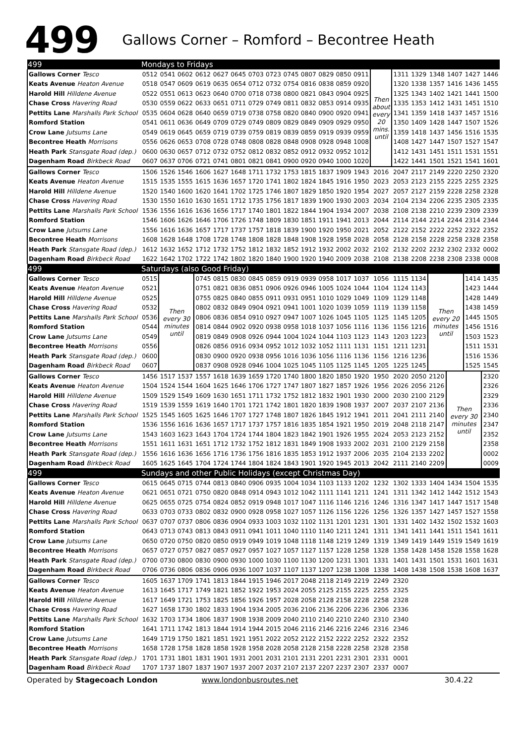499 Gallows Corner – Romford – Becontree Heath
| 499 | Mondays to Fridays | | | | | | | | | | | | | | | | | | | |
| Gallows Corner Tesco | 0512 | 0541 | 0602 | 0612 | 0627 | 0645 | 0703 | 0723 | 0745 | 0807 | 0829 | 0850 | 0911 | Then about every 20 mins. until | 1311 | 1329 | 1348 | 1407 | 1427 | 1446 |
| Keats Avenue Heaton Avenue | 0518 | 0547 | 0609 | 0619 | 0635 | 0654 | 0712 | 0732 | 0754 | 0816 | 0838 | 0859 | 0920 | | 1320 | 1338 | 1357 | 1416 | 1436 | 1455 |
| Harold Hill Hilldene Avenue | 0522 | 0551 | 0613 | 0623 | 0640 | 0700 | 0718 | 0738 | 0800 | 0821 | 0843 | 0904 | 0925 | | 1325 | 1343 | 1402 | 1421 | 1441 | 1500 |
| Chase Cross Havering Road | 0530 | 0559 | 0622 | 0633 | 0651 | 0711 | 0729 | 0749 | 0811 | 0832 | 0853 | 0914 | 0935 | | 1335 | 1353 | 1412 | 1431 | 1451 | 1510 |
| Pettits Lane Marshalls Park School | 0535 | 0604 | 0628 | 0640 | 0659 | 0719 | 0738 | 0758 | 0820 | 0840 | 0900 | 0920 | 0941 | | 1341 | 1359 | 1418 | 1437 | 1457 | 1516 |
| Romford Station | 0541 | 0611 | 0636 | 0649 | 0709 | 0729 | 0749 | 0809 | 0829 | 0849 | 0909 | 0929 | 0950 | | 1350 | 1409 | 1428 | 1447 | 1507 | 1526 |
| Crow Lane Jutsums Lane | 0549 | 0619 | 0645 | 0659 | 0719 | 0739 | 0759 | 0819 | 0839 | 0859 | 0919 | 0939 | 0959 | | 1359 | 1418 | 1437 | 1456 | 1516 | 1535 |
| Becontree Heath Morrisons | 0556 | 0626 | 0653 | 0708 | 0728 | 0748 | 0808 | 0828 | 0848 | 0908 | 0928 | 0948 | 1008 | | 1408 | 1427 | 1447 | 1507 | 1527 | 1547 |
| Heath Park Stansgate Road (dep.) | 0600 | 0630 | 0657 | 0712 | 0732 | 0752 | 0812 | 0832 | 0852 | 0912 | 0932 | 0952 | 1012 | | 1412 | 1431 | 1451 | 1511 | 1531 | 1551 |
| Dagenham Road Birkbeck Road | 0607 | 0637 | 0706 | 0721 | 0741 | 0801 | 0821 | 0841 | 0900 | 0920 | 0940 | 1000 | 1020 | | 1422 | 1441 | 1501 | 1521 | 1541 | 1601 |
| Gallows Corner Tesco | 1506 | 1526 | 1546 | 1606 | 1627 | 1648 | 1711 | 1732 | 1753 | 1815 | 1837 | 1909 | 1943 | 2016 | 2047 | 2117 | 2149 | 2220 | 2250 | 2320 |
| Keats Avenue Heaton Avenue | 1515 | 1535 | 1555 | 1615 | 1636 | 1657 | 1720 | 1741 | 1802 | 1824 | 1845 | 1916 | 1950 | 2023 | 2053 | 2123 | 2155 | 2225 | 2255 | 2325 |
| Harold Hill Hilldene Avenue | 1520 | 1540 | 1600 | 1620 | 1641 | 1702 | 1725 | 1746 | 1807 | 1829 | 1850 | 1920 | 1954 | 2027 | 2057 | 2127 | 2159 | 2228 | 2258 | 2328 |
| Chase Cross Havering Road | 1530 | 1550 | 1610 | 1630 | 1651 | 1712 | 1735 | 1756 | 1817 | 1839 | 1900 | 1930 | 2003 | 2034 | 2104 | 2134 | 2206 | 2235 | 2305 | 2335 |
| Pettits Lane Marshalls Park School | 1536 | 1556 | 1616 | 1636 | 1656 | 1717 | 1740 | 1801 | 1822 | 1844 | 1904 | 1934 | 2007 | 2038 | 2108 | 2138 | 2210 | 2239 | 2309 | 2339 |
| Romford Station | 1546 | 1606 | 1626 | 1646 | 1706 | 1726 | 1748 | 1809 | 1830 | 1851 | 1911 | 1941 | 2013 | 2044 | 2114 | 2144 | 2214 | 2244 | 2314 | 2344 |
| Crow Lane Jutsums Lane | 1556 | 1616 | 1636 | 1657 | 1717 | 1737 | 1757 | 1818 | 1839 | 1900 | 1920 | 1950 | 2021 | 2052 | 2122 | 2152 | 2222 | 2252 | 2322 | 2352 |
| Becontree Heath Morrisons | 1608 | 1628 | 1648 | 1708 | 1728 | 1748 | 1808 | 1828 | 1848 | 1908 | 1928 | 1958 | 2028 | 2058 | 2128 | 2158 | 2228 | 2258 | 2328 | 2358 |
| Heath Park Stansgate Road (dep.) | 1612 | 1632 | 1652 | 1712 | 1732 | 1752 | 1812 | 1832 | 1852 | 1912 | 1932 | 2002 | 2032 | 2102 | 2132 | 2202 | 2232 | 2302 | 2332 | 0002 |
| Dagenham Road Birkbeck Road | 1622 | 1642 | 1702 | 1722 | 1742 | 1802 | 1820 | 1840 | 1900 | 1920 | 1940 | 2009 | 2038 | 2108 | 2138 | 2208 | 2238 | 2308 | 2338 | 0008 |
| 499 | Saturdays (also Good Friday) | | | | | | | | | | | | | | | | | | | |
| Gallows Corner Tesco | 0515 | Then every 30 minutes until | | 0745 | 0815 | 0830 | 0845 | 0859 | 0919 | 0939 | 0958 | 1017 | 1037 | 1056 | 1115 | 1134 | Then every 20 minutes until | | 1414 | 1435 |
| Keats Avenue Heaton Avenue | 0521 | | | 0751 | 0821 | 0836 | 0851 | 0906 | 0926 | 0946 | 1005 | 1024 | 1044 | 1104 | 1124 | 1143 | | | 1423 | 1444 |
| Harold Hill Hilldene Avenue | 0525 | | | 0755 | 0825 | 0840 | 0855 | 0911 | 0931 | 0951 | 1010 | 1029 | 1049 | 1109 | 1129 | 1148 | | | 1428 | 1449 |
| Chase Cross Havering Road | 0532 | | | 0802 | 0832 | 0849 | 0904 | 0921 | 0941 | 1001 | 1020 | 1039 | 1059 | 1119 | 1139 | 1158 | | | 1438 | 1459 |
| Pettits Lane Marshalls Park School | 0536 | | | 0806 | 0836 | 0854 | 0910 | 0927 | 0947 | 1007 | 1026 | 1045 | 1105 | 1125 | 1145 | 1205 | | | 1445 | 1505 |
| Romford Station | 0544 | | | 0814 | 0844 | 0902 | 0920 | 0938 | 0958 | 1018 | 1037 | 1056 | 1116 | 1136 | 1156 | 1216 | | | 1456 | 1516 |
| Crow Lane Jutsums Lane | 0549 | | | 0819 | 0849 | 0908 | 0926 | 0944 | 1004 | 1024 | 1044 | 1103 | 1123 | 1143 | 1203 | 1223 | | | 1503 | 1523 |
| Becontree Heath Morrisons | 0556 | | | 0826 | 0856 | 0916 | 0934 | 0952 | 1012 | 1032 | 1052 | 1111 | 1131 | 1151 | 1211 | 1231 | | | 1511 | 1531 |
| Heath Park Stansgate Road (dep.) | 0600 | | | 0830 | 0900 | 0920 | 0938 | 0956 | 1016 | 1036 | 1056 | 1116 | 1136 | 1156 | 1216 | 1236 | | | 1516 | 1536 |
| Dagenham Road Birkbeck Road | 0607 | | | 0837 | 0908 | 0928 | 0946 | 1004 | 1025 | 1045 | 1105 | 1125 | 1145 | 1205 | 1225 | 1245 | | | 1525 | 1545 |
| Gallows Corner Tesco | 1456 | 1517 | 1537 | 1557 | 1618 | 1639 | 1659 | 1720 | 1740 | 1800 | 1820 | 1850 | 1920 | 1950 | 2020 | 2050 | 2120 | Then every 30 minutes until | | 2320 |
| Keats Avenue Heaton Avenue | 1504 | 1524 | 1544 | 1604 | 1625 | 1646 | 1706 | 1727 | 1747 | 1807 | 1827 | 1857 | 1926 | 1956 | 2026 | 2056 | 2126 | | | 2326 |
| Harold Hill Hilldene Avenue | 1509 | 1529 | 1549 | 1609 | 1630 | 1651 | 1711 | 1732 | 1752 | 1812 | 1832 | 1901 | 1930 | 2000 | 2030 | 2100 | 2129 | | | 2329 |
| Chase Cross Havering Road | 1519 | 1539 | 1559 | 1619 | 1640 | 1701 | 1721 | 1742 | 1801 | 1820 | 1839 | 1908 | 1937 | 2007 | 2037 | 2107 | 2136 | | | 2336 |
| Pettits Lane Marshalls Park School | 1525 | 1545 | 1605 | 1625 | 1646 | 1707 | 1727 | 1748 | 1807 | 1826 | 1845 | 1912 | 1941 | 2011 | 2041 | 2111 | 2140 | | | 2340 |
| Romford Station | 1536 | 1556 | 1616 | 1636 | 1657 | 1717 | 1737 | 1757 | 1816 | 1835 | 1854 | 1921 | 1950 | 2019 | 2048 | 2118 | 2147 | | | 2347 |
| Crow Lane Jutsums Lane | 1543 | 1603 | 1623 | 1643 | 1704 | 1724 | 1744 | 1804 | 1823 | 1842 | 1901 | 1926 | 1955 | 2024 | 2053 | 2123 | 2152 | | | 2352 |
| Becontree Heath Morrisons | 1551 | 1611 | 1631 | 1651 | 1712 | 1732 | 1752 | 1812 | 1831 | 1849 | 1908 | 1933 | 2002 | 2031 | 2100 | 2129 | 2158 | | | 2358 |
| Heath Park Stansgate Road (dep.) | 1556 | 1616 | 1636 | 1656 | 1716 | 1736 | 1756 | 1816 | 1835 | 1853 | 1912 | 1937 | 2006 | 2035 | 2104 | 2133 | 2202 | | | 0002 |
| Dagenham Road Birkbeck Road | 1605 | 1625 | 1645 | 1704 | 1724 | 1744 | 1804 | 1824 | 1843 | 1901 | 1920 | 1945 | 2013 | 2042 | 2111 | 2140 | 2209 | | | 0009 |
| 499 | Sundays and other Public Holidays (except Christmas Day) | | | | | | | | | | | | | | | | | | | |
| Gallows Corner Tesco | 0615 | 0645 | 0715 | 0744 | 0813 | 0840 | 0906 | 0935 | 1004 | 1034 | 1103 | 1133 | 1202 | 1232 | 1302 | 1333 | 1404 | 1434 | 1504 | 1535 |
| Keats Avenue Heaton Avenue | 0621 | 0651 | 0721 | 0750 | 0820 | 0848 | 0914 | 0943 | 1012 | 1042 | 1111 | 1141 | 1211 | 1241 | 1311 | 1342 | 1412 | 1442 | 1512 | 1543 |
| Harold Hill Hilldene Avenue | 0625 | 0655 | 0725 | 0754 | 0824 | 0852 | 0919 | 0948 | 1017 | 1047 | 1116 | 1146 | 1216 | 1246 | 1316 | 1347 | 1417 | 1447 | 1517 | 1548 |
| Chase Cross Havering Road | 0633 | 0703 | 0733 | 0802 | 0832 | 0900 | 0928 | 0958 | 1027 | 1057 | 1126 | 1156 | 1226 | 1256 | 1326 | 1357 | 1427 | 1457 | 1527 | 1558 |
| Pettits Lane Marshalls Park School | 0637 | 0707 | 0737 | 0806 | 0836 | 0904 | 0933 | 1003 | 1032 | 1102 | 1131 | 1201 | 1231 | 1301 | 1331 | 1402 | 1432 | 1502 | 1532 | 1603 |
| Romford Station | 0643 | 0713 | 0743 | 0813 | 0843 | 0911 | 0941 | 1011 | 1040 | 1110 | 1140 | 1211 | 1241 | 1311 | 1341 | 1411 | 1441 | 1511 | 1541 | 1611 |
| Crow Lane Jutsums Lane | 0650 | 0720 | 0750 | 0820 | 0850 | 0919 | 0949 | 1019 | 1048 | 1118 | 1148 | 1219 | 1249 | 1319 | 1349 | 1419 | 1449 | 1519 | 1549 | 1619 |
| Becontree Heath Morrisons | 0657 | 0727 | 0757 | 0827 | 0857 | 0927 | 0957 | 1027 | 1057 | 1127 | 1157 | 1228 | 1258 | 1328 | 1358 | 1428 | 1458 | 1528 | 1558 | 1628 |
| Heath Park Stansgate Road (dep.) | 0700 | 0730 | 0800 | 0830 | 0900 | 0930 | 1000 | 1030 | 1100 | 1130 | 1200 | 1231 | 1301 | 1331 | 1401 | 1431 | 1501 | 1531 | 1601 | 1631 |
| Dagenham Road Birkbeck Road | 0706 | 0736 | 0806 | 0836 | 0906 | 0936 | 1007 | 1037 | 1107 | 1137 | 1207 | 1238 | 1308 | 1338 | 1408 | 1438 | 1508 | 1538 | 1608 | 1637 |
| Gallows Corner Tesco | 1605 | 1637 | 1709 | 1741 | 1813 | 1844 | 1915 | 1946 | 2017 | 2048 | 2118 | 2149 | 2219 | 2249 | 2320 | | | | | |
| Keats Avenue Heaton Avenue | 1613 | 1645 | 1717 | 1749 | 1821 | 1852 | 1922 | 1953 | 2024 | 2055 | 2125 | 2155 | 2225 | 2255 | 2325 | | | | | |
| Harold Hill Hilldene Avenue | 1617 | 1649 | 1721 | 1753 | 1825 | 1856 | 1926 | 1957 | 2028 | 2058 | 2128 | 2158 | 2228 | 2258 | 2328 | | | | | |
| Chase Cross Havering Road | 1627 | 1658 | 1730 | 1802 | 1833 | 1904 | 1934 | 2005 | 2036 | 2106 | 2136 | 2206 | 2236 | 2306 | 2336 | | | | | |
| Pettits Lane Marshalls Park School | 1632 | 1703 | 1734 | 1806 | 1837 | 1908 | 1938 | 2009 | 2040 | 2110 | 2140 | 2210 | 2240 | 2310 | 2340 | | | | | |
| Romford Station | 1641 | 1711 | 1742 | 1813 | 1844 | 1914 | 1944 | 2015 | 2046 | 2116 | 2146 | 2216 | 2246 | 2316 | 2346 | | | | | |
| Crow Lane Jutsums Lane | 1649 | 1719 | 1750 | 1821 | 1851 | 1921 | 1951 | 2022 | 2052 | 2122 | 2152 | 2222 | 2252 | 2322 | 2352 | | | | | |
| Becontree Heath Morrisons | 1658 | 1728 | 1758 | 1828 | 1858 | 1928 | 1958 | 2028 | 2058 | 2128 | 2158 | 2228 | 2258 | 2328 | 2358 | | | | | |
| Heath Park Stansgate Road (dep.) | 1701 | 1731 | 1801 | 1831 | 1901 | 1931 | 2001 | 2031 | 2101 | 2131 | 2201 | 2231 | 2301 | 2331 | 0001 | | | | | |
| Dagenham Road Birkbeck Road | 1707 | 1737 | 1807 | 1837 | 1907 | 1937 | 2007 | 2037 | 2107 | 2137 | 2207 | 2237 | 2307 | 2337 | 0007 | | | | | |
Operated by Stagecoach London www.londonbusroutes.net 30.4.22